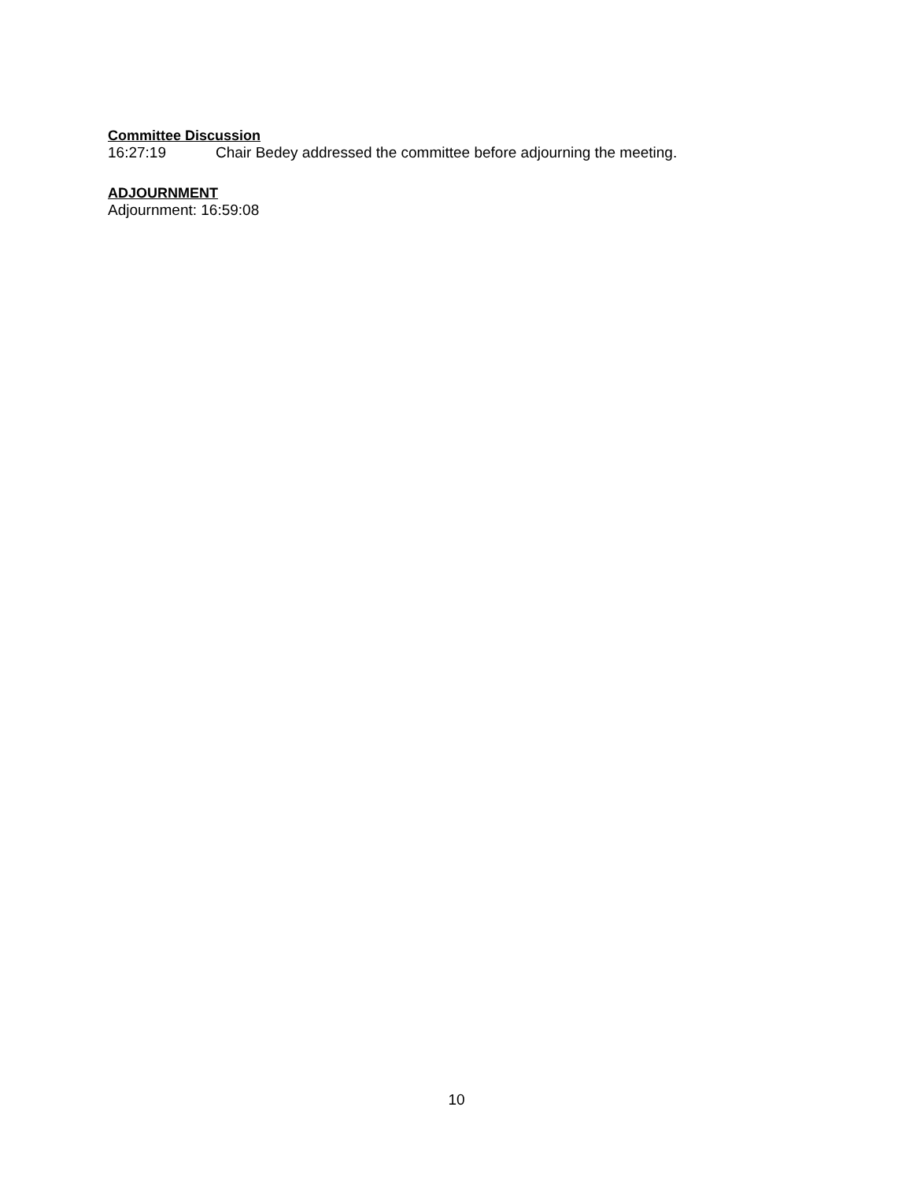Committee Discussion
16:27:19 Chair Bedey addressed the committee before adjourning the meeting.
ADJOURNMENT
Adjournment: 16:59:08
10